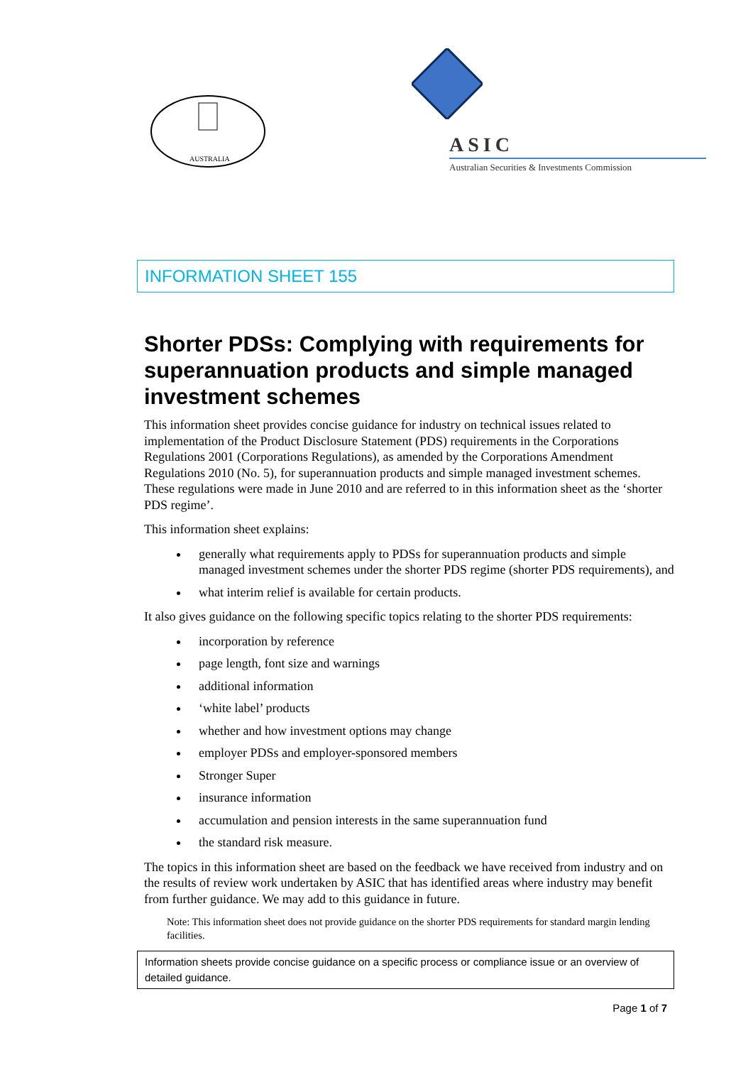AUSTRALIA
ASIC
Australian Securities & Investments Commission
INFORMATION SHEET 155
Shorter PDSs: Complying with requirements for superannuation products and simple managed investment schemes
This information sheet provides concise guidance for industry on technical issues related to implementation of the Product Disclosure Statement (PDS) requirements in the Corporations Regulations 2001 (Corporations Regulations), as amended by the Corporations Amendment Regulations 2010 (No. 5), for superannuation products and simple managed investment schemes. These regulations were made in June 2010 and are referred to in this information sheet as the ‘shorter PDS regime’.
This information sheet explains:
generally what requirements apply to PDSs for superannuation products and simple managed investment schemes under the shorter PDS regime (shorter PDS requirements), and
what interim relief is available for certain products.
It also gives guidance on the following specific topics relating to the shorter PDS requirements:
incorporation by reference
page length, font size and warnings
additional information
‘white label’ products
whether and how investment options may change
employer PDSs and employer-sponsored members
Stronger Super
insurance information
accumulation and pension interests in the same superannuation fund
the standard risk measure.
The topics in this information sheet are based on the feedback we have received from industry and on the results of review work undertaken by ASIC that has identified areas where industry may benefit from further guidance. We may add to this guidance in future.
Note: This information sheet does not provide guidance on the shorter PDS requirements for standard margin lending facilities.
Information sheets provide concise guidance on a specific process or compliance issue or an overview of detailed guidance.
Page 1 of 7